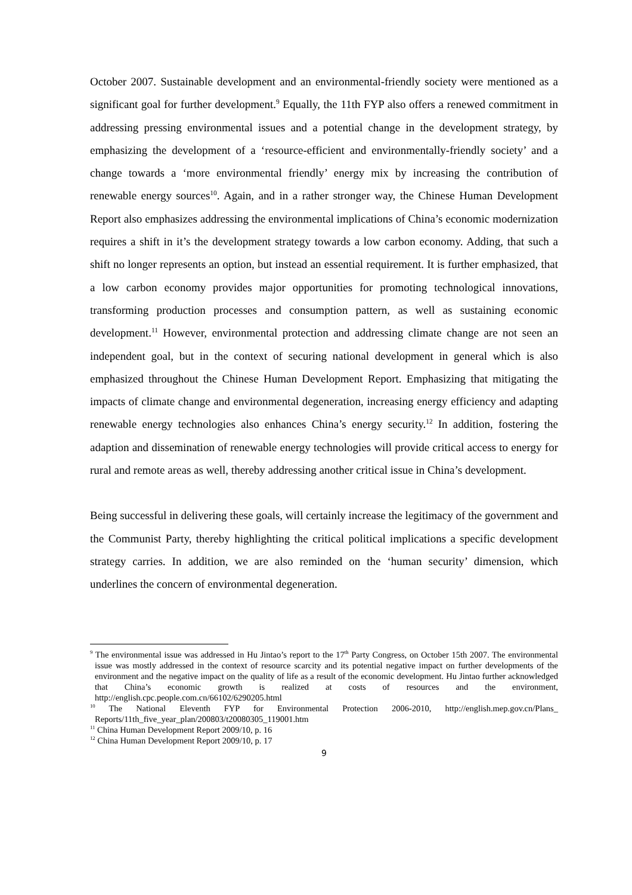October 2007. Sustainable development and an environmental-friendly society were mentioned as a significant goal for further development.<sup>9</sup> Equally, the 11th FYP also offers a renewed commitment in addressing pressing environmental issues and a potential change in the development strategy, by emphasizing the development of a ‘resource-efficient and environmentally-friendly society’ and a change towards a ‘more environmental friendly’ energy mix by increasing the contribution of renewable energy sources<sup>10</sup>. Again, and in a rather stronger way, the Chinese Human Development Report also emphasizes addressing the environmental implications of China’s economic modernization requires a shift in it’s the development strategy towards a low carbon economy. Adding, that such a shift no longer represents an option, but instead an essential requirement. It is further emphasized, that a low carbon economy provides major opportunities for promoting technological innovations, transforming production processes and consumption pattern, as well as sustaining economic development.<sup>11</sup> However, environmental protection and addressing climate change are not seen an independent goal, but in the context of securing national development in general which is also emphasized throughout the Chinese Human Development Report. Emphasizing that mitigating the impacts of climate change and environmental degeneration, increasing energy efficiency and adapting renewable energy technologies also enhances China’s energy security.<sup>12</sup> In addition, fostering the adaption and dissemination of renewable energy technologies will provide critical access to energy for rural and remote areas as well, thereby addressing another critical issue in China’s development.
Being successful in delivering these goals, will certainly increase the legitimacy of the government and the Communist Party, thereby highlighting the critical political implications a specific development strategy carries. In addition, we are also reminded on the ‘human security’ dimension, which underlines the concern of environmental degeneration.
<sup>9</sup> The environmental issue was addressed in Hu Jintao’s report to the 17<sup>th</sup> Party Congress, on October 15th 2007. The environmental issue was mostly addressed in the context of resource scarcity and its potential negative impact on further developments of the environment and the negative impact on the quality of life as a result of the economic development. Hu Jintao further acknowledged that China’s economic growth is realized at costs of resources and the environment, http://english.cpc.people.com.cn/66102/6290205.html
<sup>10</sup> The National Eleventh FYP for Environmental Protection 2006-2010, http://english.mep.gov.cn/Plans_ Reports/11th_five_year_plan/200803/t20080305_119001.htm
<sup>11</sup> China Human Development Report 2009/10, p. 16
<sup>12</sup> China Human Development Report 2009/10, p. 17
9